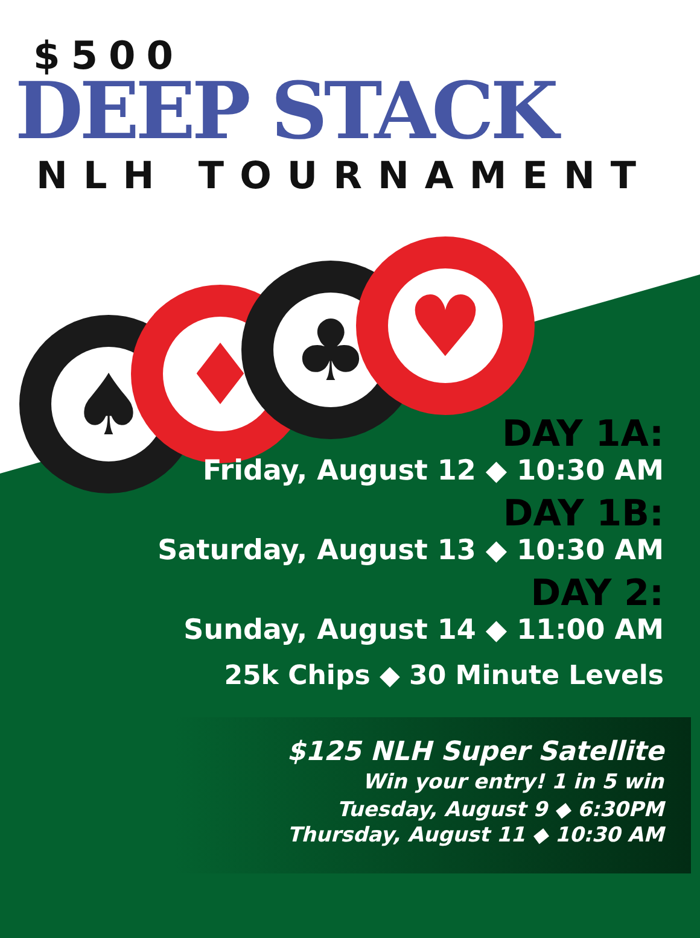♠
♦
♣
♥
$500
DEEP STACK
NLH TOURNAMENT
DAY 1A:
Friday, August 12 ◆ 10:30 AM
DAY 1B:
Saturday, August 13 ◆ 10:30 AM
DAY 2:
Sunday, August 14 ◆ 11:00 AM
25k Chips ◆ 30 Minute Levels
$125 NLH Super Satellite
Win your entry! 1 in 5 win
Tuesday, August 9 ◆ 6:30PM
Thursday, August 11 ◆ 10:30 AM